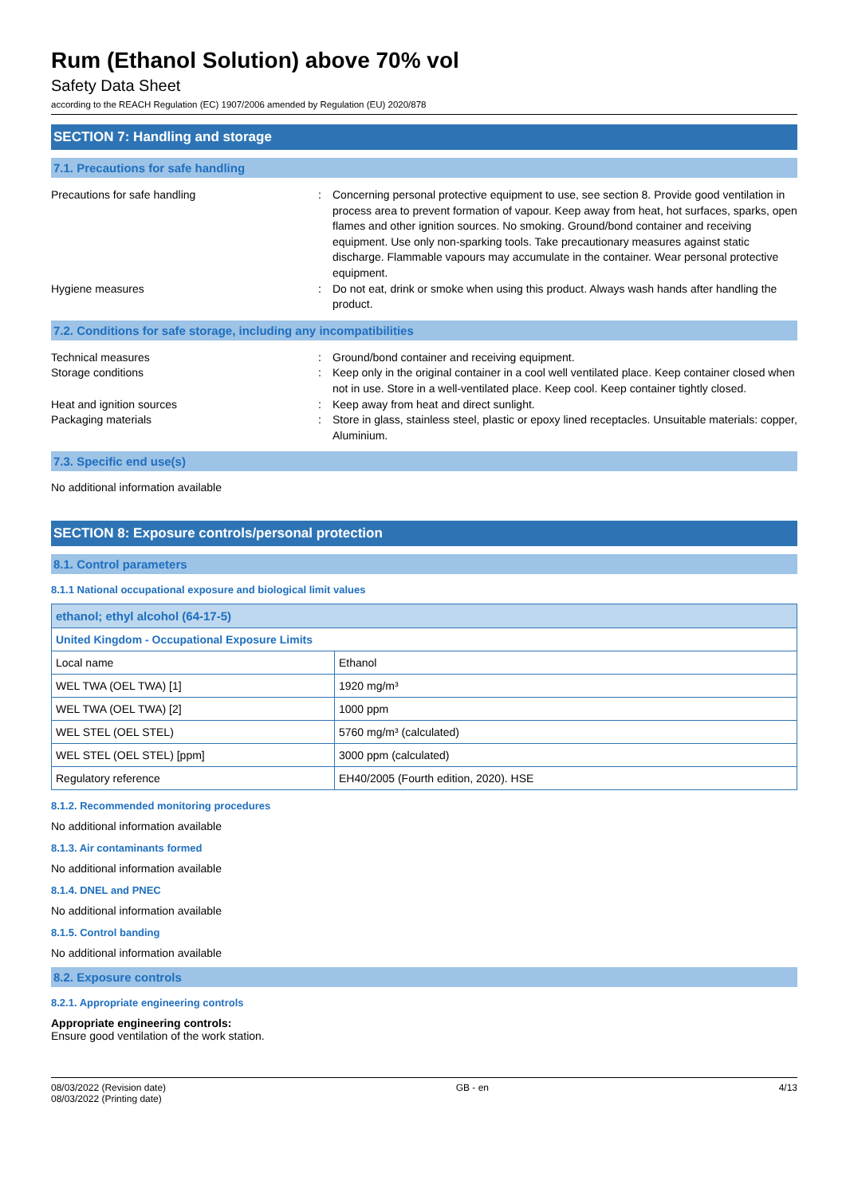Rum (Ethanol Solution) above 70% vol
Safety Data Sheet
according to the REACH Regulation (EC) 1907/2006 amended by Regulation (EU) 2020/878
SECTION 7: Handling and storage
7.1. Precautions for safe handling
Precautions for safe handling : Concerning personal protective equipment to use, see section 8. Provide good ventilation in process area to prevent formation of vapour. Keep away from heat, hot surfaces, sparks, open flames and other ignition sources. No smoking. Ground/bond container and receiving equipment. Use only non-sparking tools. Take precautionary measures against static discharge. Flammable vapours may accumulate in the container. Wear personal protective equipment.
Hygiene measures : Do not eat, drink or smoke when using this product. Always wash hands after handling the product.
7.2. Conditions for safe storage, including any incompatibilities
Technical measures : Ground/bond container and receiving equipment.
Storage conditions : Keep only in the original container in a cool well ventilated place. Keep container closed when not in use. Store in a well-ventilated place. Keep cool. Keep container tightly closed.
Heat and ignition sources : Keep away from heat and direct sunlight.
Packaging materials : Store in glass, stainless steel, plastic or epoxy lined receptacles. Unsuitable materials: copper, Aluminium.
7.3. Specific end use(s)
No additional information available
SECTION 8: Exposure controls/personal protection
8.1. Control parameters
8.1.1 National occupational exposure and biological limit values
| ethanol; ethyl alcohol (64-17-5) | |
| United Kingdom - Occupational Exposure Limits | |
| Local name | Ethanol |
| WEL TWA (OEL TWA) [1] | 1920 mg/m³ |
| WEL TWA (OEL TWA) [2] | 1000 ppm |
| WEL STEL (OEL STEL) | 5760 mg/m³ (calculated) |
| WEL STEL (OEL STEL) [ppm] | 3000 ppm (calculated) |
| Regulatory reference | EH40/2005 (Fourth edition, 2020). HSE |
8.1.2. Recommended monitoring procedures
No additional information available
8.1.3. Air contaminants formed
No additional information available
8.1.4. DNEL and PNEC
No additional information available
8.1.5. Control banding
No additional information available
8.2. Exposure controls
8.2.1. Appropriate engineering controls
Appropriate engineering controls:
Ensure good ventilation of the work station.
08/03/2022 (Revision date)
08/03/2022 (Printing date)
GB - en 4/13